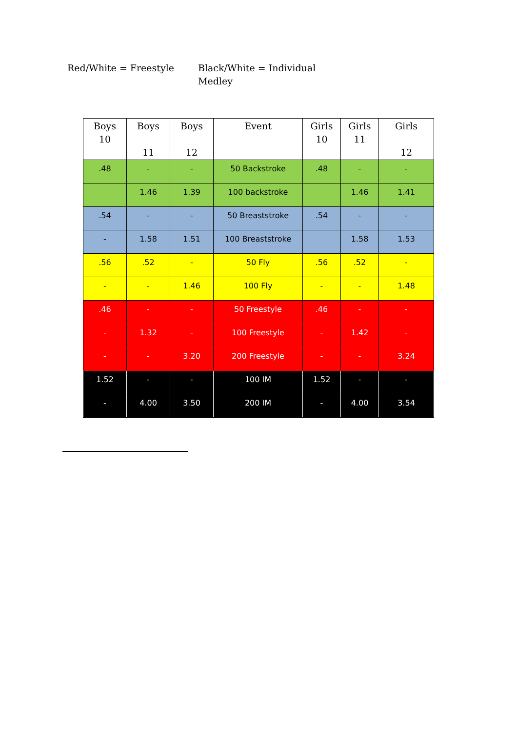Red/White = Freestyle Black/White = Individual Medley
| Boys 10 | Boys 11 | Boys 12 | Event | Girls 10 | Girls 11 | Girls 12 |
| --- | --- | --- | --- | --- | --- | --- |
| .48 | - | - | 50 Backstroke | .48 | - | - |
| | 1.46 | 1.39 | 100 backstroke | | 1.46 | 1.41 |
| .54 | - | - | 50 Breaststroke | .54 | - | - |
| - | 1.58 | 1.51 | 100 Breaststroke | | 1.58 | 1.53 |
| .56 | .52 | - | 50 Fly | .56 | .52 | - |
| - | - | 1.46 | 100 Fly | - | - | 1.48 |
| .46 | - | - | 50 Freestyle | .46 | - | - |
| - | 1.32 | - | 100 Freestyle | - | 1.42 | - |
| - | - | 3.20 | 200 Freestyle | - | - | 3.24 |
| 1.52 | - | - | 100 IM | 1.52 | - | - |
| - | 4.00 | 3.50 | 200 IM | - | 4.00 | 3.54 |